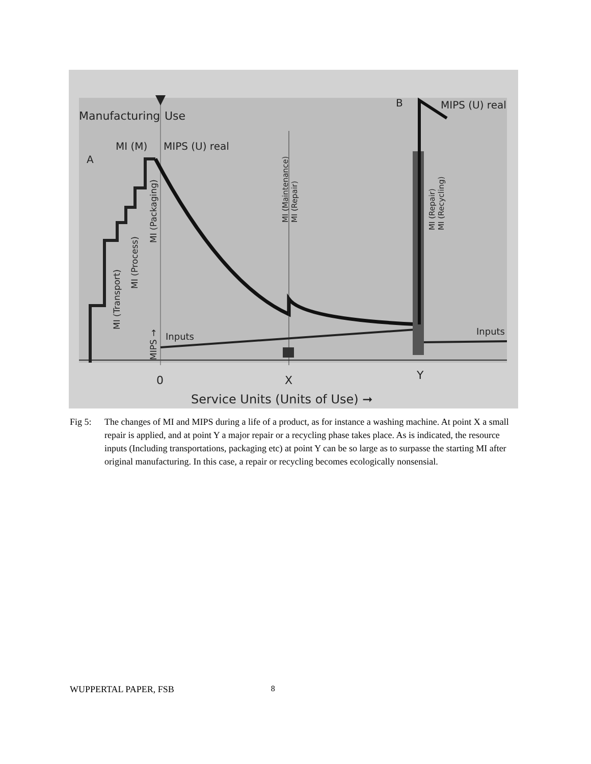Manufacturing
Use
MI (M)
MIPS (U) real
A
B
MIPS (U) real
Inputs
Inputs
0
X
Y
Service Units (Units of Use) ➞
MI (Transport)
MI (Process)
MI (Packaging)
MIPS →
MI (Maintenance)
MI (Repair)
MI (Repair)
MI (Recycling)
Fig 5: The changes of MI and MIPS during a life of a product, as for instance a washing machine. At point X a small repair is applied, and at point Y a major repair or a recycling phase takes place. As is indicated, the resource inputs (Including transportations, packaging etc) at point Y can be so large as to surpasse the starting MI after original manufacturing. In this case, a repair or recycling becomes ecologically nonsensial.
WUPPERTAL PAPER, FSB 8